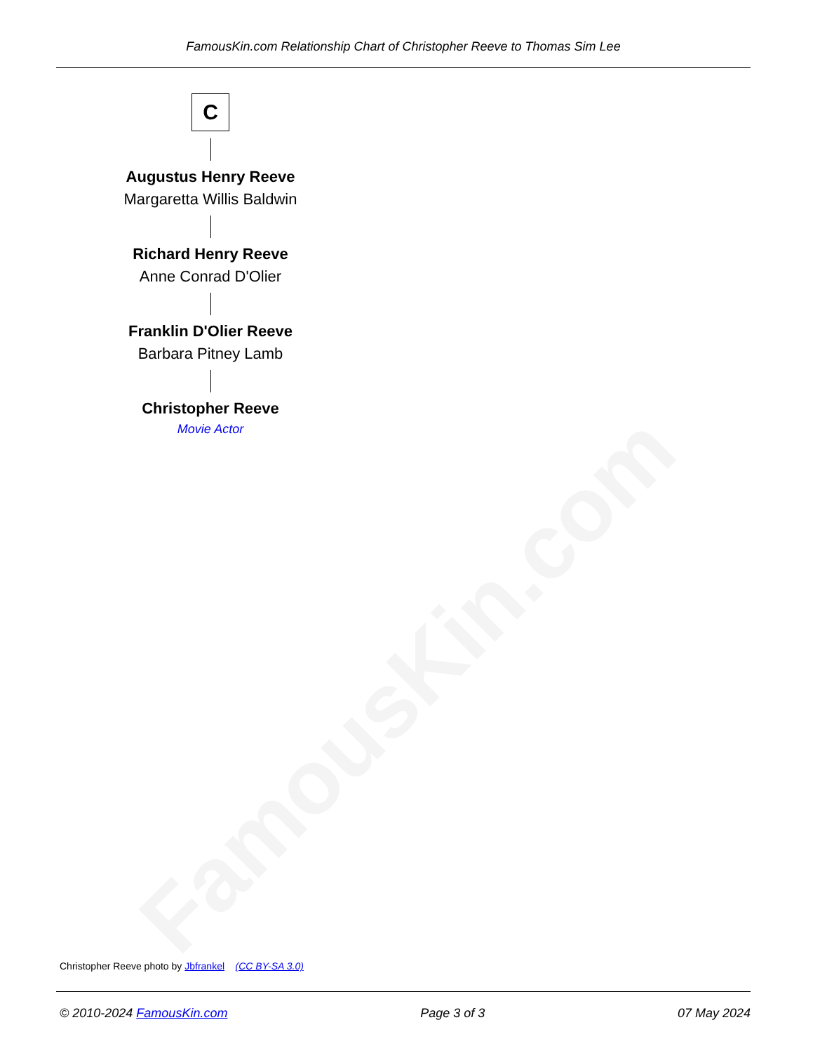FamousKin.com
FamousKin.com Relationship Chart of Christopher Reeve to Thomas Sim Lee
C
Augustus Henry Reeve
Margaretta Willis Baldwin
Richard Henry Reeve
Anne Conrad D'Olier
Franklin D'Olier Reeve
Barbara Pitney Lamb
Christopher Reeve
Movie Actor
Christopher Reeve photo by Jbfrankel (CC BY-SA 3.0)
© 2010-2024 FamousKin.com Page 3 of 3 07 May 2024